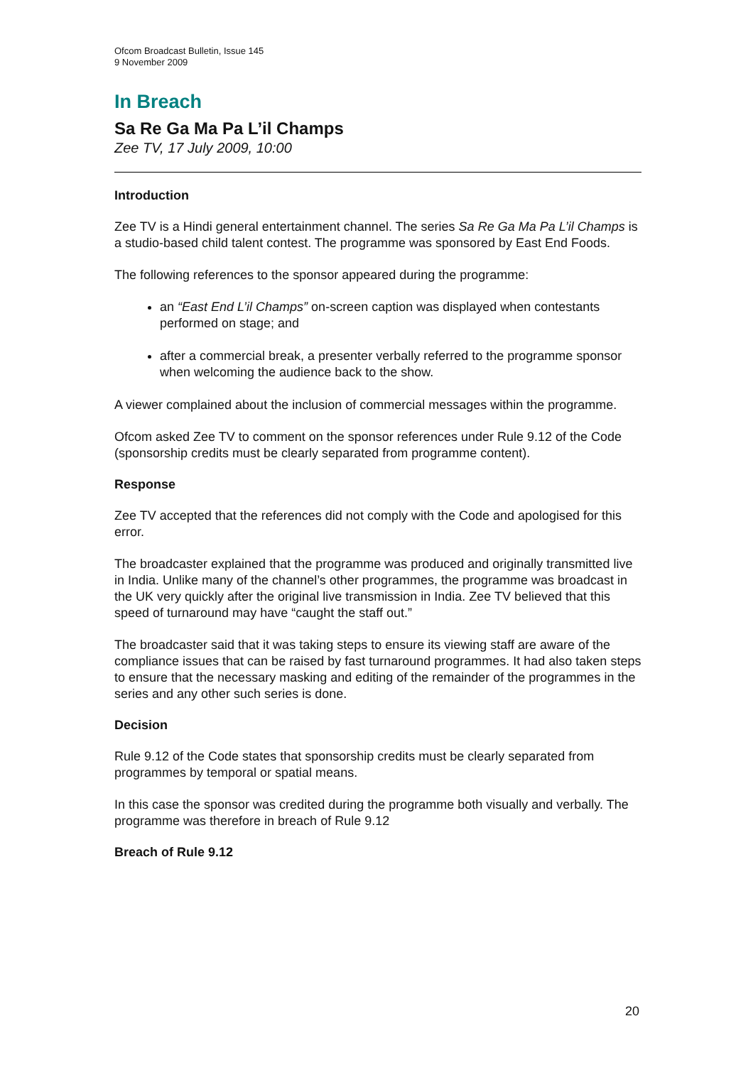Ofcom Broadcast Bulletin, Issue 145
9 November 2009
In Breach
Sa Re Ga Ma Pa L’il Champs
Zee TV, 17 July 2009, 10:00
Introduction
Zee TV is a Hindi general entertainment channel. The series Sa Re Ga Ma Pa L’il Champs is a studio-based child talent contest. The programme was sponsored by East End Foods.
The following references to the sponsor appeared during the programme:
an “East End L’il Champs” on-screen caption was displayed when contestants performed on stage; and
after a commercial break, a presenter verbally referred to the programme sponsor when welcoming the audience back to the show.
A viewer complained about the inclusion of commercial messages within the programme.
Ofcom asked Zee TV to comment on the sponsor references under Rule 9.12 of the Code (sponsorship credits must be clearly separated from programme content).
Response
Zee TV accepted that the references did not comply with the Code and apologised for this error.
The broadcaster explained that the programme was produced and originally transmitted live in India. Unlike many of the channel’s other programmes, the programme was broadcast in the UK very quickly after the original live transmission in India. Zee TV believed that this speed of turnaround may have “caught the staff out.”
The broadcaster said that it was taking steps to ensure its viewing staff are aware of the compliance issues that can be raised by fast turnaround programmes. It had also taken steps to ensure that the necessary masking and editing of the remainder of the programmes in the series and any other such series is done.
Decision
Rule 9.12 of the Code states that sponsorship credits must be clearly separated from programmes by temporal or spatial means.
In this case the sponsor was credited during the programme both visually and verbally. The programme was therefore in breach of Rule 9.12
Breach of Rule 9.12
20